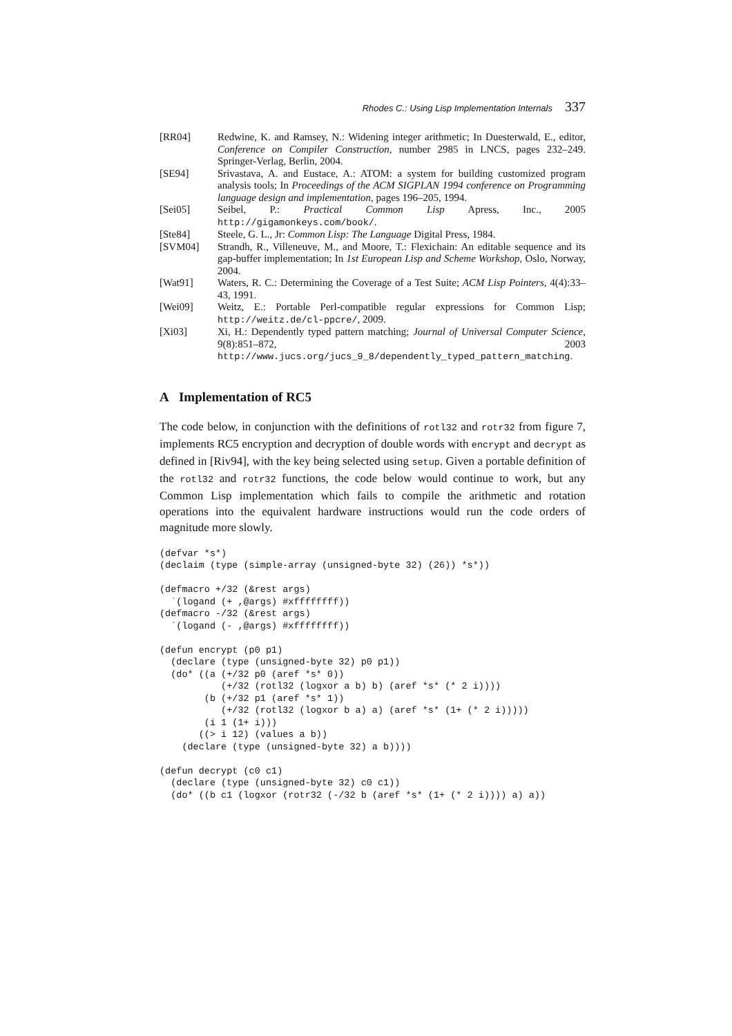Rhodes C.: Using Lisp Implementation Internals 337
[RR04] Redwine, K. and Ramsey, N.: Widening integer arithmetic; In Duesterwald, E., editor, Conference on Compiler Construction, number 2985 in LNCS, pages 232–249. Springer-Verlag, Berlin, 2004.
[SE94] Srivastava, A. and Eustace, A.: ATOM: a system for building customized program analysis tools; In Proceedings of the ACM SIGPLAN 1994 conference on Programming language design and implementation, pages 196–205, 1994.
[Sei05] Seibel, P.: Practical Common Lisp Apress, Inc., 2005 http://gigamonkeys.com/book/.
[Ste84] Steele, G. L., Jr: Common Lisp: The Language Digital Press, 1984.
[SVM04] Strandh, R., Villeneuve, M., and Moore, T.: Flexichain: An editable sequence and its gap-buffer implementation; In 1st European Lisp and Scheme Workshop, Oslo, Norway, 2004.
[Wat91] Waters, R. C.: Determining the Coverage of a Test Suite; ACM Lisp Pointers, 4(4):33–43, 1991.
[Wei09] Weitz, E.: Portable Perl-compatible regular expressions for Common Lisp; http://weitz.de/cl-ppcre/, 2009.
[Xi03] Xi, H.: Dependently typed pattern matching; Journal of Universal Computer Science, 9(8):851–872, 2003 http://www.jucs.org/jucs_9_8/dependently_typed_pattern_matching.
A Implementation of RC5
The code below, in conjunction with the definitions of rotl32 and rotr32 from figure 7, implements RC5 encryption and decryption of double words with encrypt and decrypt as defined in [Riv94], with the key being selected using setup. Given a portable definition of the rotl32 and rotr32 functions, the code below would continue to work, but any Common Lisp implementation which fails to compile the arithmetic and rotation operations into the equivalent hardware instructions would run the code orders of magnitude more slowly.
(defvar *s*)
(declaim (type (simple-array (unsigned-byte 32) (26)) *s*))

(defmacro +/32 (&rest args)
  `(logand (+ ,@args) #xffffffff))
(defmacro -/32 (&rest args)
  `(logand (- ,@args) #xffffffff))

(defun encrypt (p0 p1)
  (declare (type (unsigned-byte 32) p0 p1))
  (do* ((a (+/32 p0 (aref *s* 0))
           (+/32 (rotl32 (logxor a b) b) (aref *s* (* 2 i))))
        (b (+/32 p1 (aref *s* 1))
           (+/32 (rotl32 (logxor b a) a) (aref *s* (1+ (* 2 i)))))
        (i 1 (1+ i)))
       ((> i 12) (values a b))
    (declare (type (unsigned-byte 32) a b))))

(defun decrypt (c0 c1)
  (declare (type (unsigned-byte 32) c0 c1))
  (do* ((b c1 (logxor (rotr32 (-/32 b (aref *s* (1+ (* 2 i)))) a) a))